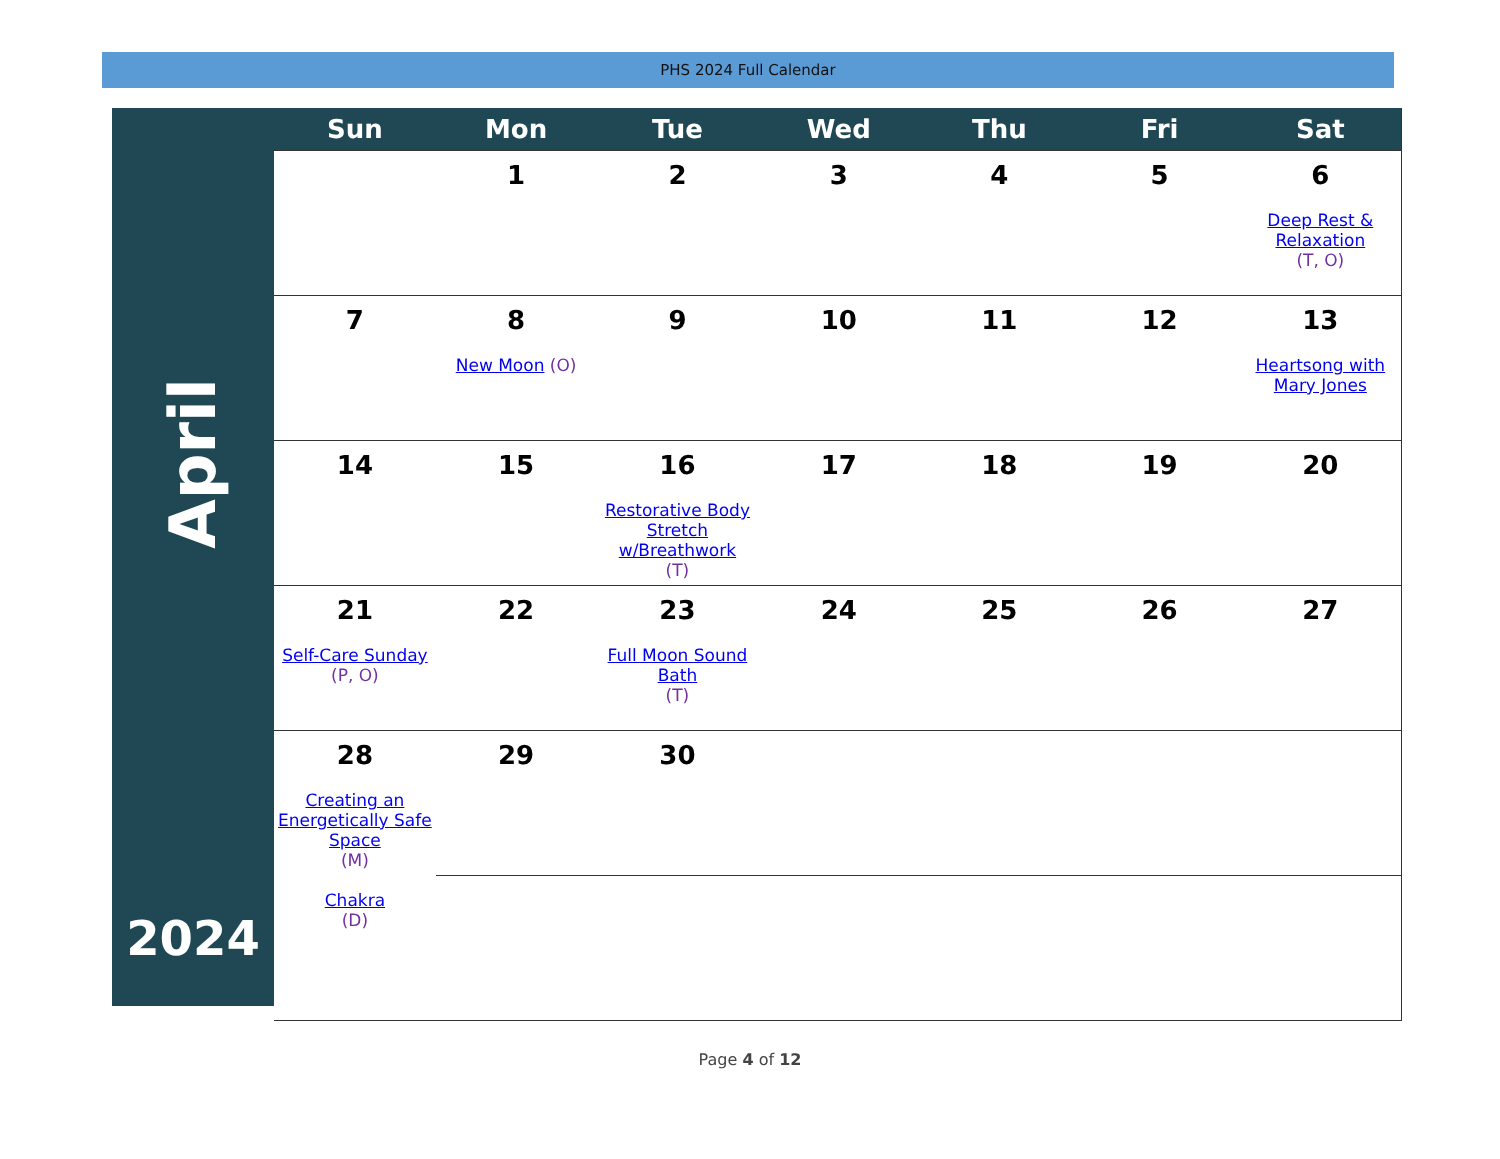PHS 2024 Full Calendar
April
2024
| Sun | Mon | Tue | Wed | Thu | Fri | Sat |
| --- | --- | --- | --- | --- | --- | --- |
| | 1 | 2 | 3 | 4 | 5 | 6 Deep Rest & Relaxation (T, O) |
| 7 | 8 New Moon (O) | 9 | 10 | 11 | 12 | 13 Heartsong with Mary Jones |
| 14 | 15 | 16 Restorative Body Stretch w/Breathwork (T) | 17 | 18 | 19 | 20 |
| 21 Self-Care Sunday (P, O) | 22 | 23 Full Moon Sound Bath (T) | 24 | 25 | 26 | 27 |
| 28 Creating an Energetically Safe Space (M) Chakra (D) | 29 | 30 | | | | |
Page 4 of 12